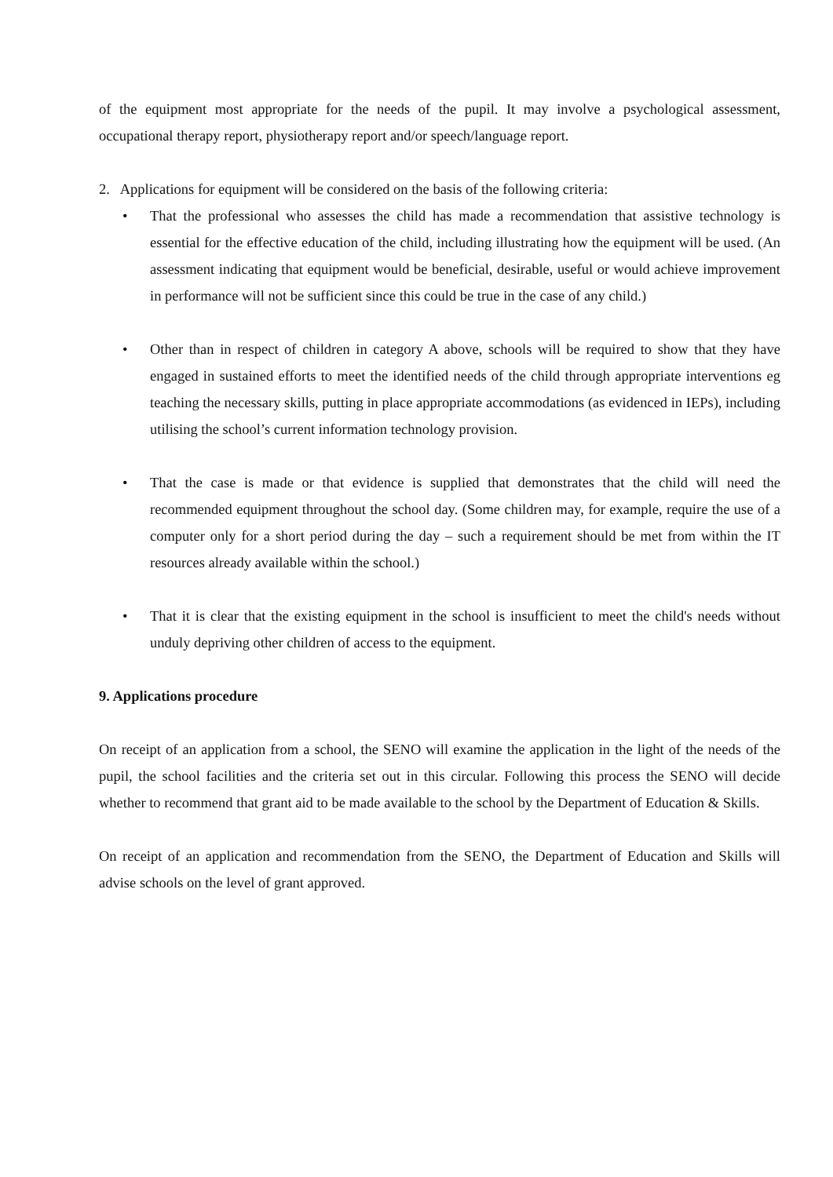of the equipment most appropriate for the needs of the pupil. It may involve a psychological assessment, occupational therapy report, physiotherapy report and/or speech/language report.
2. Applications for equipment will be considered on the basis of the following criteria:
• That the professional who assesses the child has made a recommendation that assistive technology is essential for the effective education of the child, including illustrating how the equipment will be used. (An assessment indicating that equipment would be beneficial, desirable, useful or would achieve improvement in performance will not be sufficient since this could be true in the case of any child.)
• Other than in respect of children in category A above, schools will be required to show that they have engaged in sustained efforts to meet the identified needs of the child through appropriate interventions eg teaching the necessary skills, putting in place appropriate accommodations (as evidenced in IEPs), including utilising the school’s current information technology provision.
• That the case is made or that evidence is supplied that demonstrates that the child will need the recommended equipment throughout the school day. (Some children may, for example, require the use of a computer only for a short period during the day – such a requirement should be met from within the IT resources already available within the school.)
• That it is clear that the existing equipment in the school is insufficient to meet the child's needs without unduly depriving other children of access to the equipment.
9. Applications procedure
On receipt of an application from a school, the SENO will examine the application in the light of the needs of the pupil, the school facilities and the criteria set out in this circular. Following this process the SENO will decide whether to recommend that grant aid to be made available to the school by the Department of Education & Skills.
On receipt of an application and recommendation from the SENO, the Department of Education and Skills will advise schools on the level of grant approved.